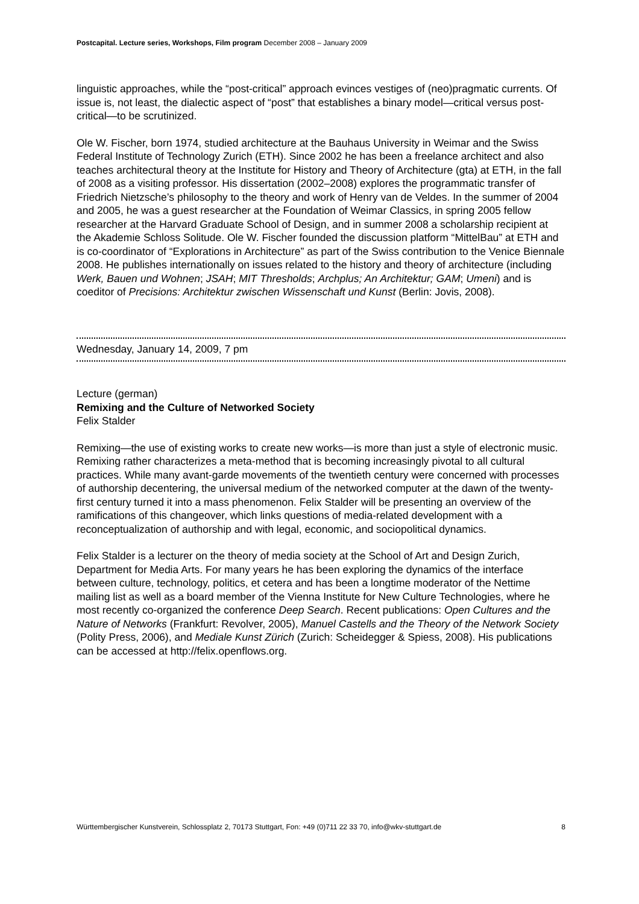Postcapital. Lecture series, Workshops, Film program December 2008 – January 2009
linguistic approaches, while the “post-critical” approach evinces vestiges of (neo)pragmatic currents. Of issue is, not least, the dialectic aspect of “post” that establishes a binary model—critical versus post-critical—to be scrutinized.
Ole W. Fischer, born 1974, studied architecture at the Bauhaus University in Weimar and the Swiss Federal Institute of Technology Zurich (ETH). Since 2002 he has been a freelance architect and also teaches architectural theory at the Institute for History and Theory of Architecture (gta) at ETH, in the fall of 2008 as a visiting professor. His dissertation (2002–2008) explores the programmatic transfer of Friedrich Nietzsche’s philosophy to the theory and work of Henry van de Veldes. In the summer of 2004 and 2005, he was a guest researcher at the Foundation of Weimar Classics, in spring 2005 fellow researcher at the Harvard Graduate School of Design, and in summer 2008 a scholarship recipient at the Akademie Schloss Solitude. Ole W. Fischer founded the discussion platform “MittelBau” at ETH and is co-coordinator of “Explorations in Architecture” as part of the Swiss contribution to the Venice Biennale 2008. He publishes internationally on issues related to the history and theory of architecture (including Werk, Bauen und Wohnen; JSAH; MIT Thresholds; Archplus; An Architektur; GAM; Umeni) and is coeditor of Precisions: Architektur zwischen Wissenschaft und Kunst (Berlin: Jovis, 2008).
Wednesday, January 14, 2009, 7 pm
Lecture (german)
Remixing and the Culture of Networked Society
Felix Stalder
Remixing—the use of existing works to create new works—is more than just a style of electronic music. Remixing rather characterizes a meta-method that is becoming increasingly pivotal to all cultural practices. While many avant-garde movements of the twentieth century were concerned with processes of authorship decentering, the universal medium of the networked computer at the dawn of the twenty-first century turned it into a mass phenomenon. Felix Stalder will be presenting an overview of the ramifications of this changeover, which links questions of media-related development with a reconceptualization of authorship and with legal, economic, and sociopolitical dynamics.
Felix Stalder is a lecturer on the theory of media society at the School of Art and Design Zurich, Department for Media Arts. For many years he has been exploring the dynamics of the interface between culture, technology, politics, et cetera and has been a longtime moderator of the Nettime mailing list as well as a board member of the Vienna Institute for New Culture Technologies, where he most recently co-organized the conference Deep Search. Recent publications: Open Cultures and the Nature of Networks (Frankfurt: Revolver, 2005), Manuel Castells and the Theory of the Network Society (Polity Press, 2006), and Mediale Kunst Zürich (Zurich: Scheidegger & Spiess, 2008). His publications can be accessed at http://felix.openflows.org.
Württembergischer Kunstverein, Schlossplatz 2, 70173 Stuttgart, Fon: +49 (0)711 22 33 70, info@wkv-stuttgart.de 8